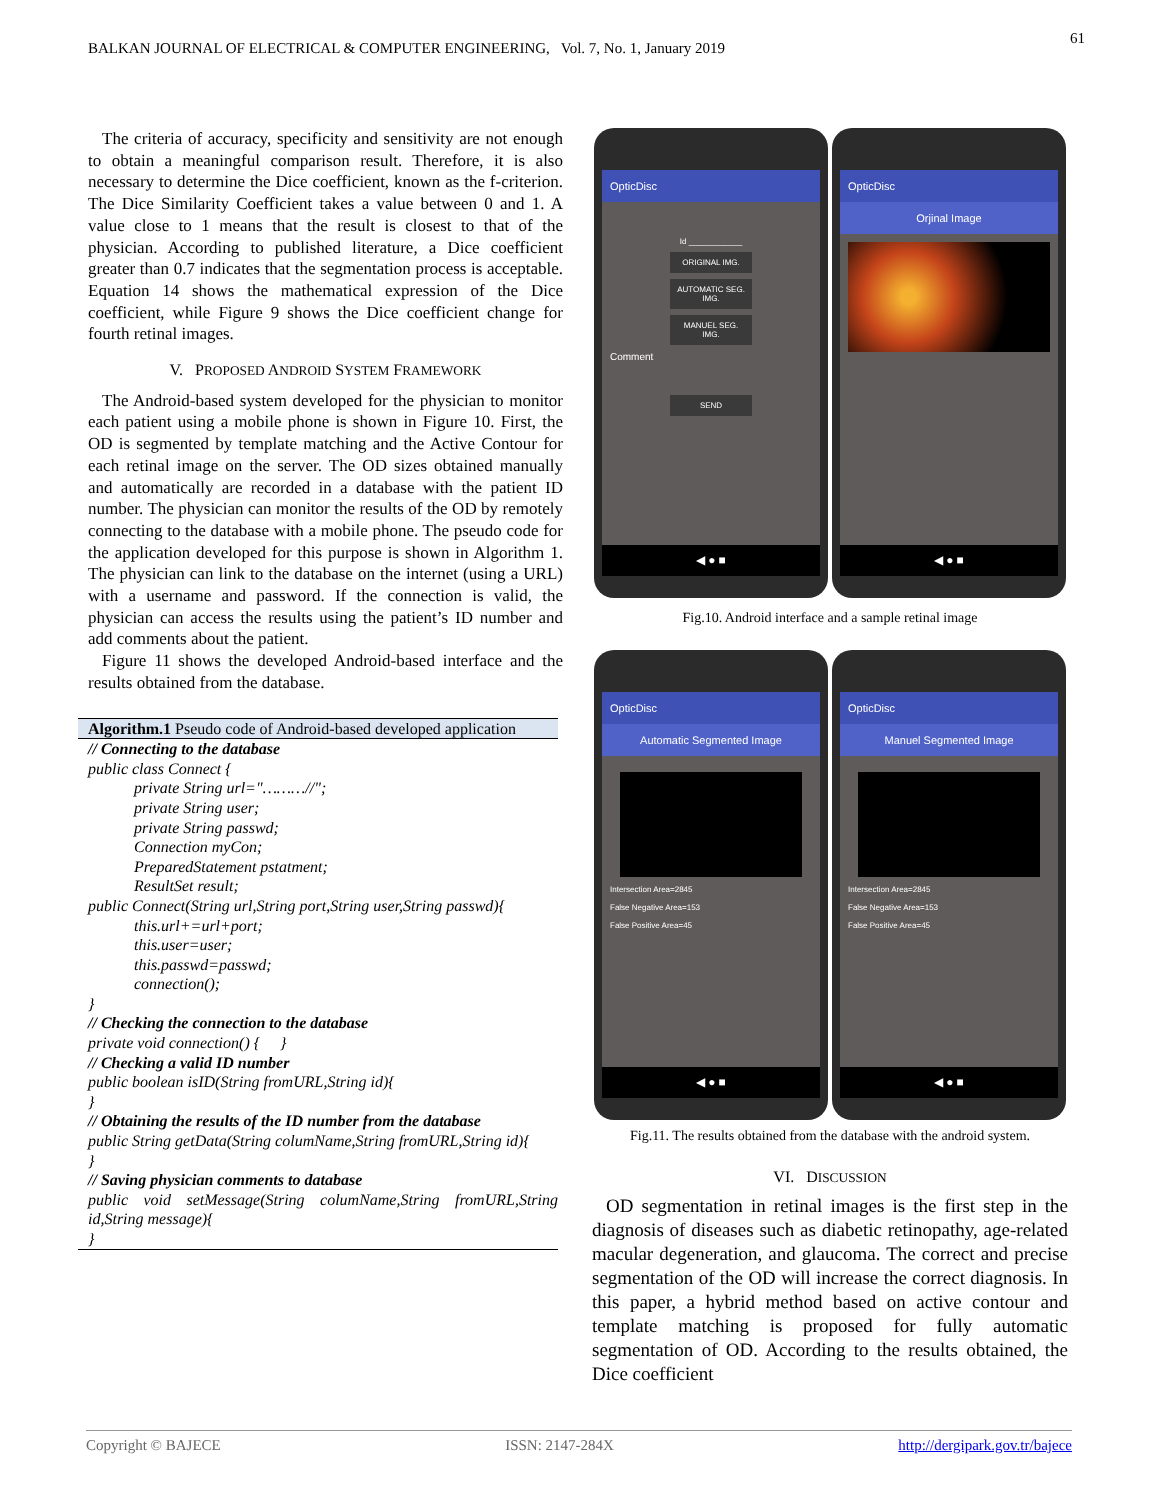61
BALKAN JOURNAL OF ELECTRICAL & COMPUTER ENGINEERING, Vol. 7, No. 1, January 2019
The criteria of accuracy, specificity and sensitivity are not enough to obtain a meaningful comparison result. Therefore, it is also necessary to determine the Dice coefficient, known as the f-criterion. The Dice Similarity Coefficient takes a value between 0 and 1. A value close to 1 means that the result is closest to that of the physician. According to published literature, a Dice coefficient greater than 0.7 indicates that the segmentation process is acceptable. Equation 14 shows the mathematical expression of the Dice coefficient, while Figure 9 shows the Dice coefficient change for fourth retinal images.
V. PROPOSED ANDROID SYSTEM FRAMEWORK
The Android-based system developed for the physician to monitor each patient using a mobile phone is shown in Figure 10. First, the OD is segmented by template matching and the Active Contour for each retinal image on the server. The OD sizes obtained manually and automatically are recorded in a database with the patient ID number. The physician can monitor the results of the OD by remotely connecting to the database with a mobile phone. The pseudo code for the application developed for this purpose is shown in Algorithm 1. The physician can link to the database on the internet (using a URL) with a username and password. If the connection is valid, the physician can access the results using the patient’s ID number and add comments about the patient.
Figure 11 shows the developed Android-based interface and the results obtained from the database.
Algorithm.1 Pseudo code of Android-based developed application
// Connecting to the database
public class Connect {
private String url="………//";
private String user;
private String passwd;
Connection myCon;
PreparedStatement pstatment;
ResultSet result;
public Connect(String url,String port,String user,String passwd){
this.url+=url+port;
this.user=user;
this.passwd=passwd;
connection();
}
// Checking the connection to the database
private void connection() { }
// Checking a valid ID number
public boolean isID(String fromURL,String id){
}
// Obtaining the results of the ID number from the database
public String getData(String columName,String fromURL,String id){
}
// Saving physician comments to database
public void setMessage(String columName,String fromURL,String id,String message){
}
OpticDisc
Id ____________
ORIGINAL IMG.
AUTOMATIC SEG. IMG.
MANUEL SEG. IMG.
Comment
SEND
◀ ● ■
OpticDisc
Orjinal Image
◀ ● ■
Fig.10. Android interface and a sample retinal image
OpticDisc
Automatic Segmented Image
Intersection Area=2845
False Negative Area=153
False Positive Area=45
◀ ● ■
OpticDisc
Manuel Segmented Image
Intersection Area=2845
False Negative Area=153
False Positive Area=45
◀ ● ■
Fig.11. The results obtained from the database with the android system.
VI. DISCUSSION
OD segmentation in retinal images is the first step in the diagnosis of diseases such as diabetic retinopathy, age-related macular degeneration, and glaucoma. The correct and precise segmentation of the OD will increase the correct diagnosis. In this paper, a hybrid method based on active contour and template matching is proposed for fully automatic segmentation of OD. According to the results obtained, the Dice coefficient
Copyright © BAJECE ISSN: 2147-284X http://dergipark.gov.tr/bajece